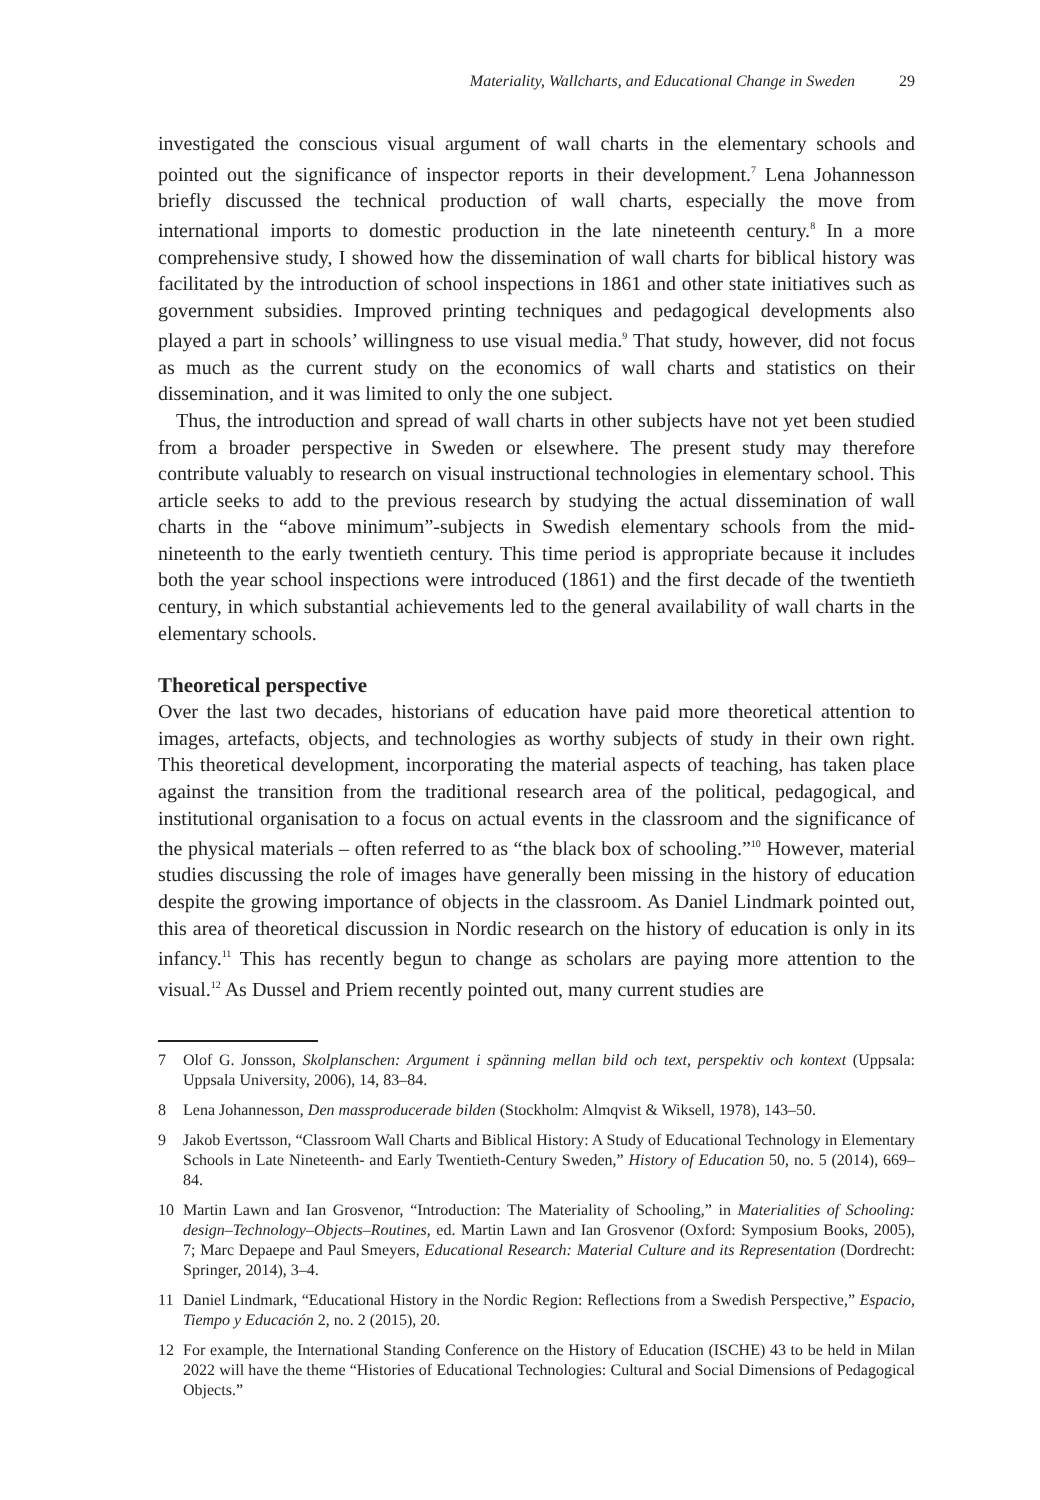Materiality, Wallcharts, and Educational Change in Sweden 29
investigated the conscious visual argument of wall charts in the elementary schools and pointed out the significance of inspector reports in their development.<sup>7</sup> Lena Johannesson briefly discussed the technical production of wall charts, especially the move from international imports to domestic production in the late nineteenth century.<sup>8</sup> In a more comprehensive study, I showed how the dissemination of wall charts for biblical history was facilitated by the introduction of school inspections in 1861 and other state initiatives such as government subsidies. Improved printing techniques and pedagogical developments also played a part in schools’ willingness to use visual media.<sup>9</sup> That study, however, did not focus as much as the current study on the economics of wall charts and statistics on their dissemination, and it was limited to only the one subject.
Thus, the introduction and spread of wall charts in other subjects have not yet been studied from a broader perspective in Sweden or elsewhere. The present study may therefore contribute valuably to research on visual instructional technologies in elementary school. This article seeks to add to the previous research by studying the actual dissemination of wall charts in the “above minimum”-subjects in Swedish elementary schools from the mid-nineteenth to the early twentieth century. This time period is appropriate because it includes both the year school inspections were introduced (1861) and the first decade of the twentieth century, in which substantial achievements led to the general availability of wall charts in the elementary schools.
Theoretical perspective
Over the last two decades, historians of education have paid more theoretical attention to images, artefacts, objects, and technologies as worthy subjects of study in their own right. This theoretical development, incorporating the material aspects of teaching, has taken place against the transition from the traditional research area of the political, pedagogical, and institutional organisation to a focus on actual events in the classroom and the significance of the physical materials – often referred to as “the black box of schooling.”<sup>10</sup> However, material studies discussing the role of images have generally been missing in the history of education despite the growing importance of objects in the classroom. As Daniel Lindmark pointed out, this area of theoretical discussion in Nordic research on the history of education is only in its infancy.<sup>11</sup> This has recently begun to change as scholars are paying more attention to the visual.<sup>12</sup> As Dussel and Priem recently pointed out, many current studies are
7 Olof G. Jonsson, Skolplanschen: Argument i spänning mellan bild och text, perspektiv och kontext (Uppsala: Uppsala University, 2006), 14, 83–84.
8 Lena Johannesson, Den massproducerade bilden (Stockholm: Almqvist & Wiksell, 1978), 143–50.
9 Jakob Evertsson, “Classroom Wall Charts and Biblical History: A Study of Educational Technology in Elementary Schools in Late Nineteenth- and Early Twentieth-Century Sweden,” History of Education 50, no. 5 (2014), 669–84.
10 Martin Lawn and Ian Grosvenor, “Introduction: The Materiality of Schooling,” in Materialities of Schooling: design–Technology–Objects–Routines, ed. Martin Lawn and Ian Grosvenor (Oxford: Symposium Books, 2005), 7; Marc Depaepe and Paul Smeyers, Educational Research: Material Culture and its Representation (Dordrecht: Springer, 2014), 3–4.
11 Daniel Lindmark, “Educational History in the Nordic Region: Reflections from a Swedish Perspective,” Espacio, Tiempo y Educación 2, no. 2 (2015), 20.
12 For example, the International Standing Conference on the History of Education (ISCHE) 43 to be held in Milan 2022 will have the theme “Histories of Educational Technologies: Cultural and Social Dimensions of Pedagogical Objects.”